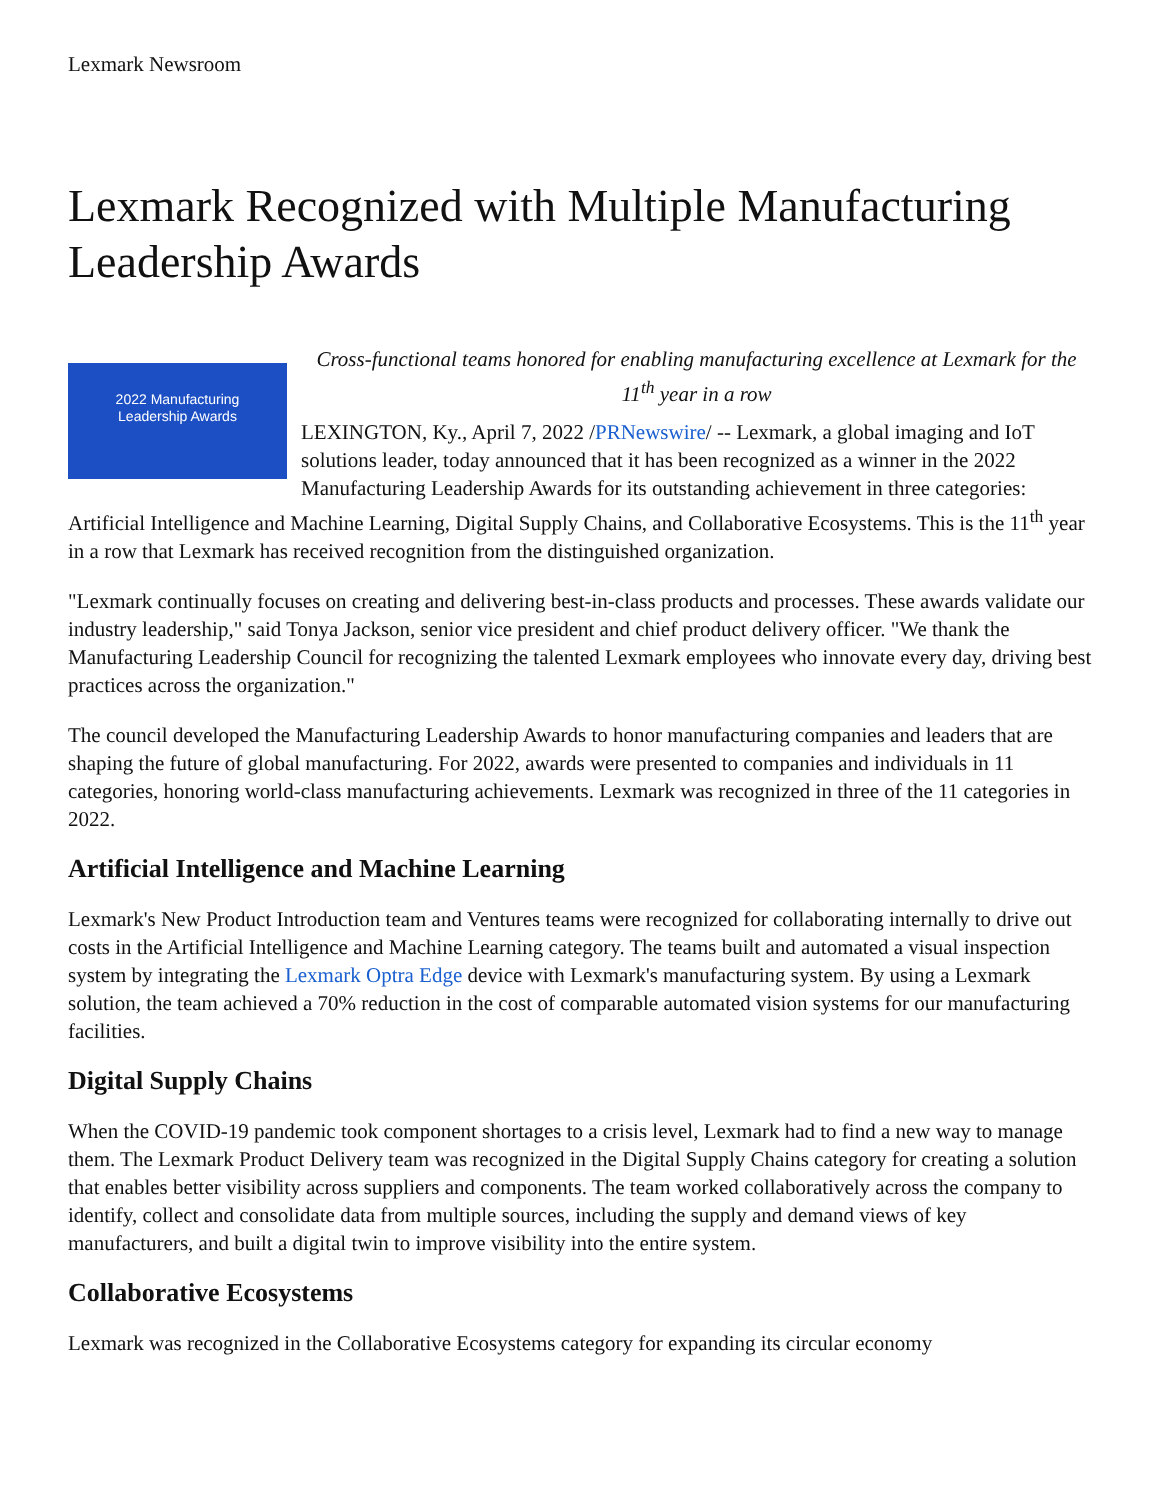Lexmark Newsroom
Lexmark Recognized with Multiple Manufacturing Leadership Awards
2022 Manufacturing
Leadership Awards
Cross-functional teams honored for enabling manufacturing excellence at Lexmark for the 11<sup>th</sup> year in a row
LEXINGTON, Ky., April 7, 2022 /PRNewswire/ -- Lexmark, a global imaging and IoT solutions leader, today announced that it has been recognized as a winner in the 2022 Manufacturing Leadership Awards for its outstanding achievement in three categories: Artificial Intelligence and Machine Learning, Digital Supply Chains, and Collaborative Ecosystems. This is the 11<sup>th</sup> year in a row that Lexmark has received recognition from the distinguished organization.
"Lexmark continually focuses on creating and delivering best-in-class products and processes. These awards validate our industry leadership," said Tonya Jackson, senior vice president and chief product delivery officer. "We thank the Manufacturing Leadership Council for recognizing the talented Lexmark employees who innovate every day, driving best practices across the organization."
The council developed the Manufacturing Leadership Awards to honor manufacturing companies and leaders that are shaping the future of global manufacturing. For 2022, awards were presented to companies and individuals in 11 categories, honoring world-class manufacturing achievements. Lexmark was recognized in three of the 11 categories in 2022.
Artificial Intelligence and Machine Learning
Lexmark's New Product Introduction team and Ventures teams were recognized for collaborating internally to drive out costs in the Artificial Intelligence and Machine Learning category. The teams built and automated a visual inspection system by integrating the Lexmark Optra Edge device with Lexmark's manufacturing system. By using a Lexmark solution, the team achieved a 70% reduction in the cost of comparable automated vision systems for our manufacturing facilities.
Digital Supply Chains
When the COVID-19 pandemic took component shortages to a crisis level, Lexmark had to find a new way to manage them. The Lexmark Product Delivery team was recognized in the Digital Supply Chains category for creating a solution that enables better visibility across suppliers and components. The team worked collaboratively across the company to identify, collect and consolidate data from multiple sources, including the supply and demand views of key manufacturers, and built a digital twin to improve visibility into the entire system.
Collaborative Ecosystems
Lexmark was recognized in the Collaborative Ecosystems category for expanding its circular economy